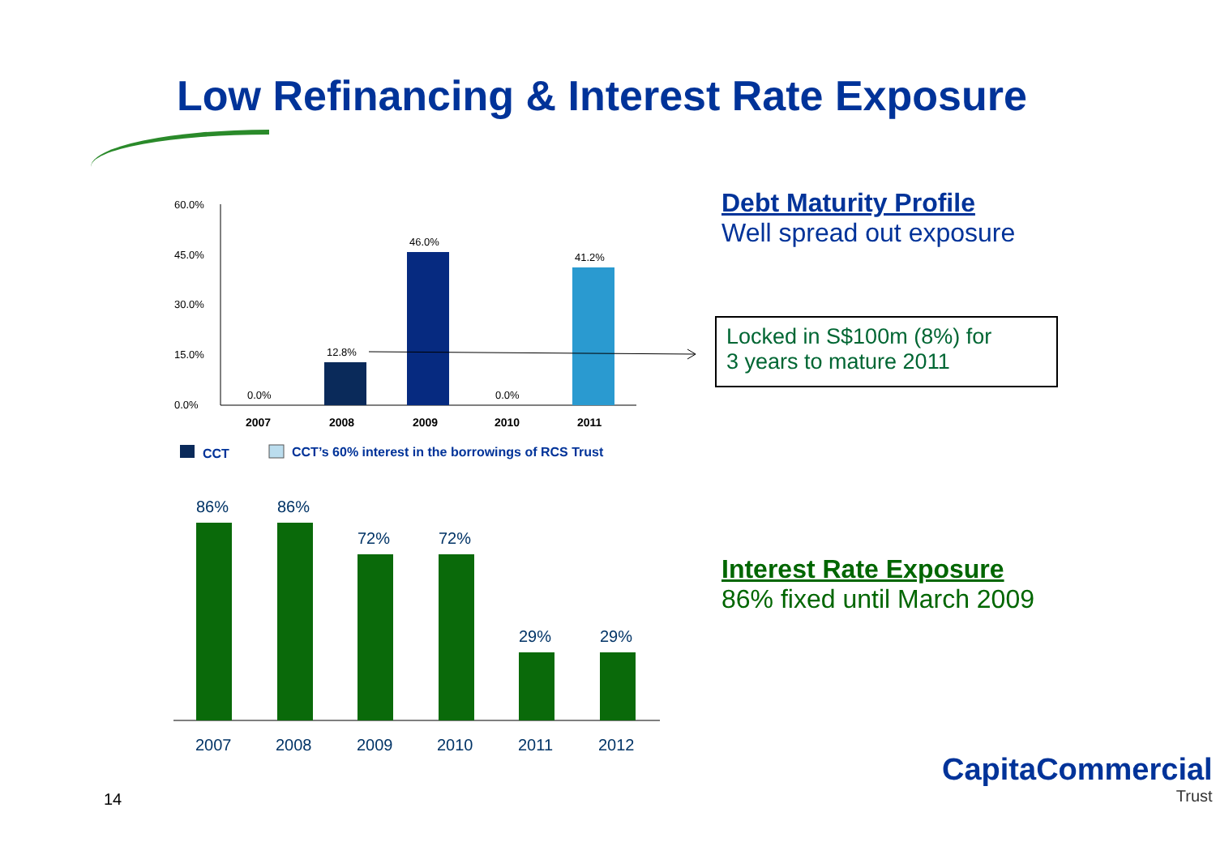Low Refinancing & Interest Rate Exposure
60.0%
45.0%
30.0%
15.0%
0.0%
0.0%
12.8%
46.0%
0.0%
41.2%
2007
2008
2009
2010
2011
CCT
CCT’s 60% interest in the borrowings of RCS Trust
86%
86%
72%
72%
29%
29%
2007
2008
2009
2010
2011
2012
Debt Maturity Profile
Well spread out exposure
Locked in S$100m (8%) for
3 years to mature 2011
Interest Rate Exposure
86% fixed until March 2009
14
CapitaCommercial
Trust